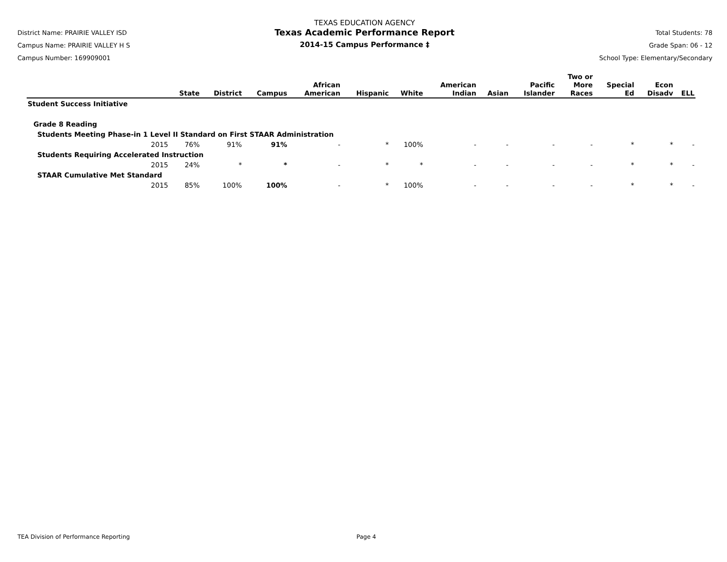District Name: PRAIRIE VALLEY ISD
Campus Name: PRAIRIE VALLEY H S
Campus Number: 169909001
TEXAS EDUCATION AGENCY
Texas Academic Performance Report
2014-15 Campus Performance ‡
Total Students: 78
Grade Span: 06 - 12
School Type: Elementary/Secondary
| | State | District | Campus | African American | Hispanic | White | American Indian | Asian | Pacific Islander | Two or More Races | Special Ed | Econ Disadv | ELL |
| --- | --- | --- | --- | --- | --- | --- | --- | --- | --- | --- | --- | --- | --- |
| Student Success Initiative | | | | | | | | | | | | | |
| Grade 8 Reading | | | | | | | | | | | | | |
| Students Meeting Phase-in 1 Level II Standard on First STAAR Administration | | | | | | | | | | | | | |
| 2015 | 76% | 91% | 91% | - | * | 100% | - | - | - | - | * | * | - |
| Students Requiring Accelerated Instruction | | | | | | | | | | | | | |
| 2015 | 24% | * | * | - | * | * | - | - | - | - | * | * | - |
| STAAR Cumulative Met Standard | | | | | | | | | | | | | |
| 2015 | 85% | 100% | 100% | - | * | 100% | - | - | - | - | * | * | - |
TEA Division of Performance Reporting Page 4